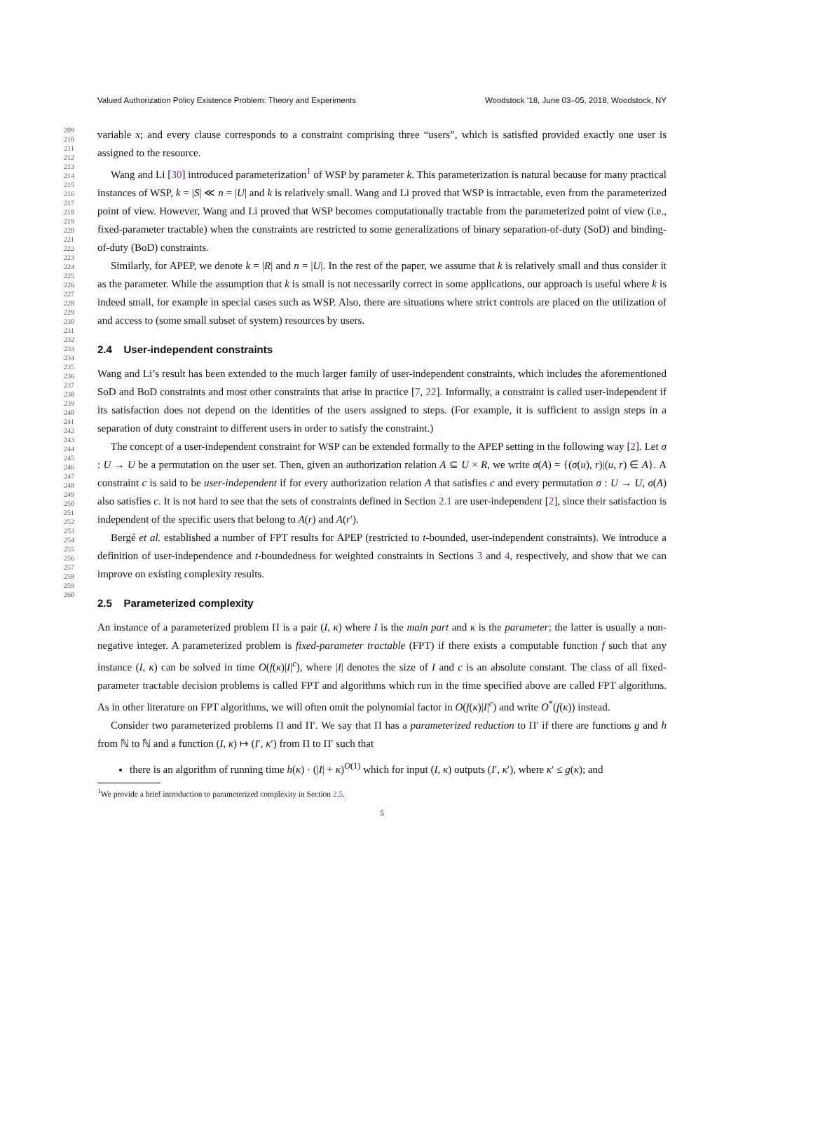Valued Authorization Policy Existence Problem: Theory and Experiments Woodstock ’18, June 03–05, 2018, Woodstock, NY
209
210
211
212
213
214
215
216
217
218
219
220
221
222
223
224
225
226
227
228
229
230
231
232
233
234
235
236
237
238
239
240
241
242
243
244
245
246
247
248
249
250
251
252
253
254
255
256
257
258
259
260
variable x; and every clause corresponds to a constraint comprising three “users”, which is satisfied provided exactly one user is assigned to the resource.
Wang and Li [30] introduced parameterization<sup>1</sup> of WSP by parameter k. This parameterization is natural because for many practical instances of WSP, k = |S| ≪ n = |U| and k is relatively small. Wang and Li proved that WSP is intractable, even from the parameterized point of view. However, Wang and Li proved that WSP becomes computationally tractable from the parameterized point of view (i.e., fixed-parameter tractable) when the constraints are restricted to some generalizations of binary separation-of-duty (SoD) and binding-of-duty (BoD) constraints.
Similarly, for APEP, we denote k = |R| and n = |U|. In the rest of the paper, we assume that k is relatively small and thus consider it as the parameter. While the assumption that k is small is not necessarily correct in some applications, our approach is useful where k is indeed small, for example in special cases such as WSP. Also, there are situations where strict controls are placed on the utilization of and access to (some small subset of system) resources by users.
2.4 User-independent constraints
Wang and Li’s result has been extended to the much larger family of user-independent constraints, which includes the aforementioned SoD and BoD constraints and most other constraints that arise in practice [7, 22]. Informally, a constraint is called user-independent if its satisfaction does not depend on the identities of the users assigned to steps. (For example, it is sufficient to assign steps in a separation of duty constraint to different users in order to satisfy the constraint.)
The concept of a user-independent constraint for WSP can be extended formally to the APEP setting in the following way [2]. Let σ : U → U be a permutation on the user set. Then, given an authorization relation A ⊆ U × R, we write σ(A) = {(σ(u), r)|(u, r) ∈ A}. A constraint c is said to be user-independent if for every authorization relation A that satisfies c and every permutation σ : U → U, σ(A) also satisfies c. It is not hard to see that the sets of constraints defined in Section 2.1 are user-independent [2], since their satisfaction is independent of the specific users that belong to A(r) and A(r′).
Bergé et al. established a number of FPT results for APEP (restricted to t-bounded, user-independent constraints). We introduce a definition of user-independence and t-boundedness for weighted constraints in Sections 3 and 4, respectively, and show that we can improve on existing complexity results.
2.5 Parameterized complexity
An instance of a parameterized problem Π is a pair (I, κ) where I is the main part and κ is the parameter; the latter is usually a non-negative integer. A parameterized problem is fixed-parameter tractable (FPT) if there exists a computable function f such that any instance (I, κ) can be solved in time O(f(κ)|I|<sup>c</sup>), where |I| denotes the size of I and c is an absolute constant. The class of all fixed-parameter tractable decision problems is called FPT and algorithms which run in the time specified above are called FPT algorithms. As in other literature on FPT algorithms, we will often omit the polynomial factor in O(f(κ)|I|<sup>c</sup>) and write O<sup>*</sup>(f(κ)) instead.
Consider two parameterized problems Π and Π′. We say that Π has a parameterized reduction to Π′ if there are functions g and h from ℕ to ℕ and a function (I, κ) ↦ (I′, κ′) from Π to Π′ such that
there is an algorithm of running time h(κ) · (|I| + κ)<sup>O(1)</sup> which for input (I, κ) outputs (I′, κ′), where κ′ ≤ g(κ); and
<sup>1</sup> We provide a brief introduction to parameterized complexity in Section 2.5.
5